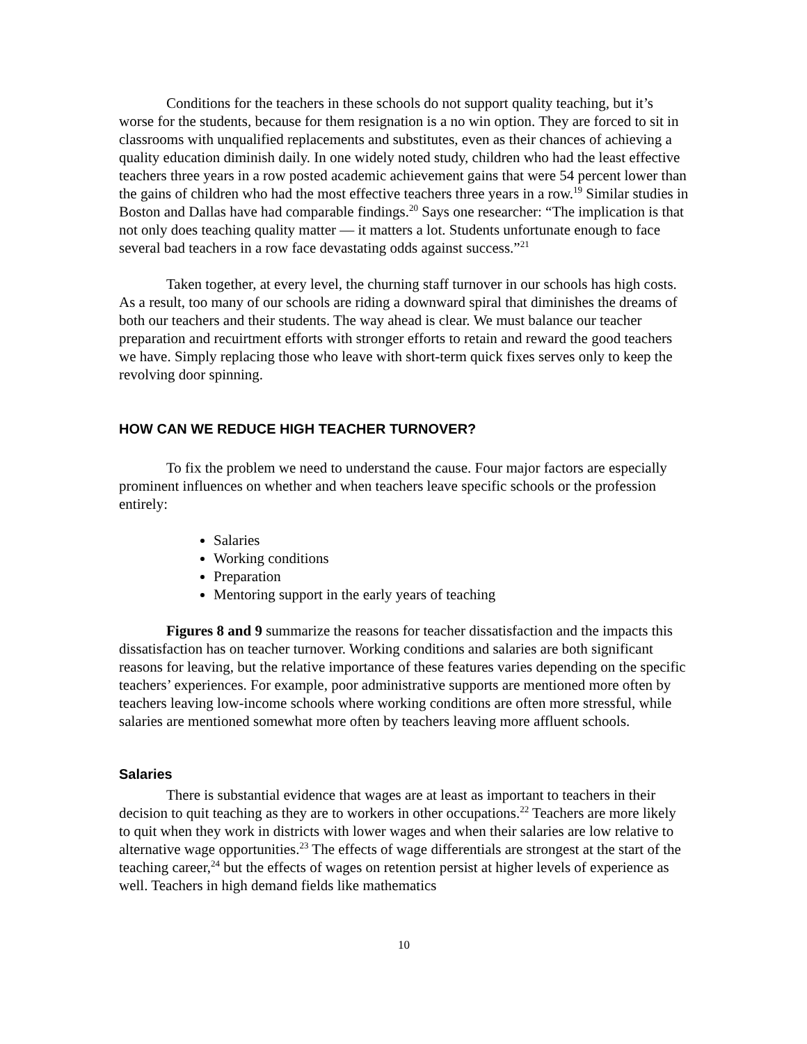Conditions for the teachers in these schools do not support quality teaching, but it’s worse for the students, because for them resignation is a no win option. They are forced to sit in classrooms with unqualified replacements and substitutes, even as their chances of achieving a quality education diminish daily. In one widely noted study, children who had the least effective teachers three years in a row posted academic achievement gains that were 54 percent lower than the gains of children who had the most effective teachers three years in a row.<sup>19</sup> Similar studies in Boston and Dallas have had comparable findings.<sup>20</sup> Says one researcher: “The implication is that not only does teaching quality matter — it matters a lot. Students unfortunate enough to face several bad teachers in a row face devastating odds against success.”<sup>21</sup>
Taken together, at every level, the churning staff turnover in our schools has high costs. As a result, too many of our schools are riding a downward spiral that diminishes the dreams of both our teachers and their students. The way ahead is clear. We must balance our teacher preparation and recuirtment efforts with stronger efforts to retain and reward the good teachers we have. Simply replacing those who leave with short-term quick fixes serves only to keep the revolving door spinning.
HOW CAN WE REDUCE HIGH TEACHER TURNOVER?
To fix the problem we need to understand the cause. Four major factors are especially prominent influences on whether and when teachers leave specific schools or the profession entirely:
Salaries
Working conditions
Preparation
Mentoring support in the early years of teaching
Figures 8 and 9 summarize the reasons for teacher dissatisfaction and the impacts this dissatisfaction has on teacher turnover. Working conditions and salaries are both significant reasons for leaving, but the relative importance of these features varies depending on the specific teachers’ experiences. For example, poor administrative supports are mentioned more often by teachers leaving low-income schools where working conditions are often more stressful, while salaries are mentioned somewhat more often by teachers leaving more affluent schools.
Salaries
There is substantial evidence that wages are at least as important to teachers in their decision to quit teaching as they are to workers in other occupations.<sup>22</sup> Teachers are more likely to quit when they work in districts with lower wages and when their salaries are low relative to alternative wage opportunities.<sup>23</sup> The effects of wage differentials are strongest at the start of the teaching career,<sup>24</sup> but the effects of wages on retention persist at higher levels of experience as well. Teachers in high demand fields like mathematics
10